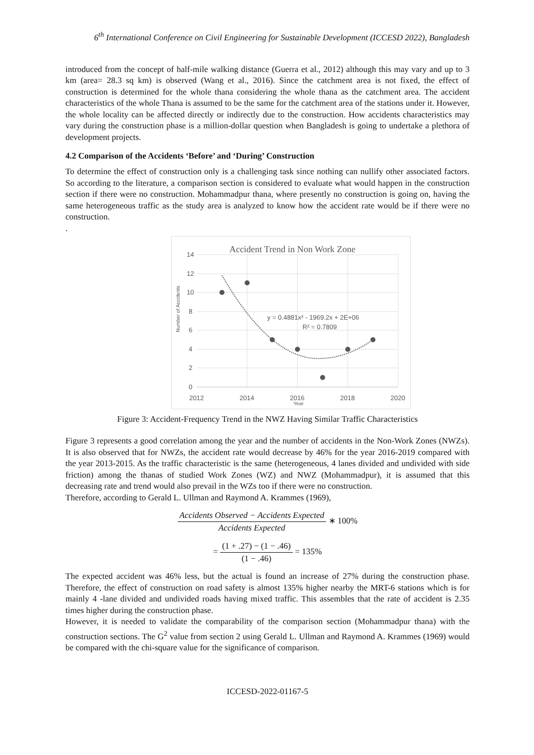6<sup>th</sup> International Conference on Civil Engineering for Sustainable Development (ICCESD 2022), Bangladesh
introduced from the concept of half-mile walking distance (Guerra et al., 2012) although this may vary and up to 3 km (area= 28.3 sq km) is observed (Wang et al., 2016). Since the catchment area is not fixed, the effect of construction is determined for the whole thana considering the whole thana as the catchment area. The accident characteristics of the whole Thana is assumed to be the same for the catchment area of the stations under it. However, the whole locality can be affected directly or indirectly due to the construction. How accidents characteristics may vary during the construction phase is a million-dollar question when Bangladesh is going to undertake a plethora of development projects.
4.2 Comparison of the Accidents ‘Before’ and ‘During’ Construction
To determine the effect of construction only is a challenging task since nothing can nullify other associated factors. So according to the literature, a comparison section is considered to evaluate what would happen in the construction section if there were no construction. Mohammadpur thana, where presently no construction is going on, having the same heterogeneous traffic as the study area is analyzed to know how the accident rate would be if there were no construction.
.
Accident Trend in Non Work Zone
14
12
10
8
6
4
2
0
2012
2014
2016
2018
2020
Year
Number of Accidents
y = 0.4881x² - 1969.2x + 2E+06
R² = 0.7809
Figure 3: Accident-Frequency Trend in the NWZ Having Similar Traffic Characteristics
Figure 3 represents a good correlation among the year and the number of accidents in the Non-Work Zones (NWZs). It is also observed that for NWZs, the accident rate would decrease by 46% for the year 2016-2019 compared with the year 2013-2015. As the traffic characteristic is the same (heterogeneous, 4 lanes divided and undivided with side friction) among the thanas of studied Work Zones (WZ) and NWZ (Mohammadpur), it is assumed that this decreasing rate and trend would also prevail in the WZs too if there were no construction.
Therefore, according to Gerald L. Ullman and Raymond A. Krammes (1969),
Accidents Observed − Accidents Expected Accidents Expected ∗ 100%
= (1 + .27) − (1 − .46) (1 − .46) = 135%
The expected accident was 46% less, but the actual is found an increase of 27% during the construction phase. Therefore, the effect of construction on road safety is almost 135% higher nearby the MRT-6 stations which is for mainly 4 -lane divided and undivided roads having mixed traffic. This assembles that the rate of accident is 2.35 times higher during the construction phase.
However, it is needed to validate the comparability of the comparison section (Mohammadpur thana) with the construction sections. The G<sup>2</sup> value from section 2 using Gerald L. Ullman and Raymond A. Krammes (1969) would be compared with the chi-square value for the significance of comparison.
ICCESD-2022-01167-5